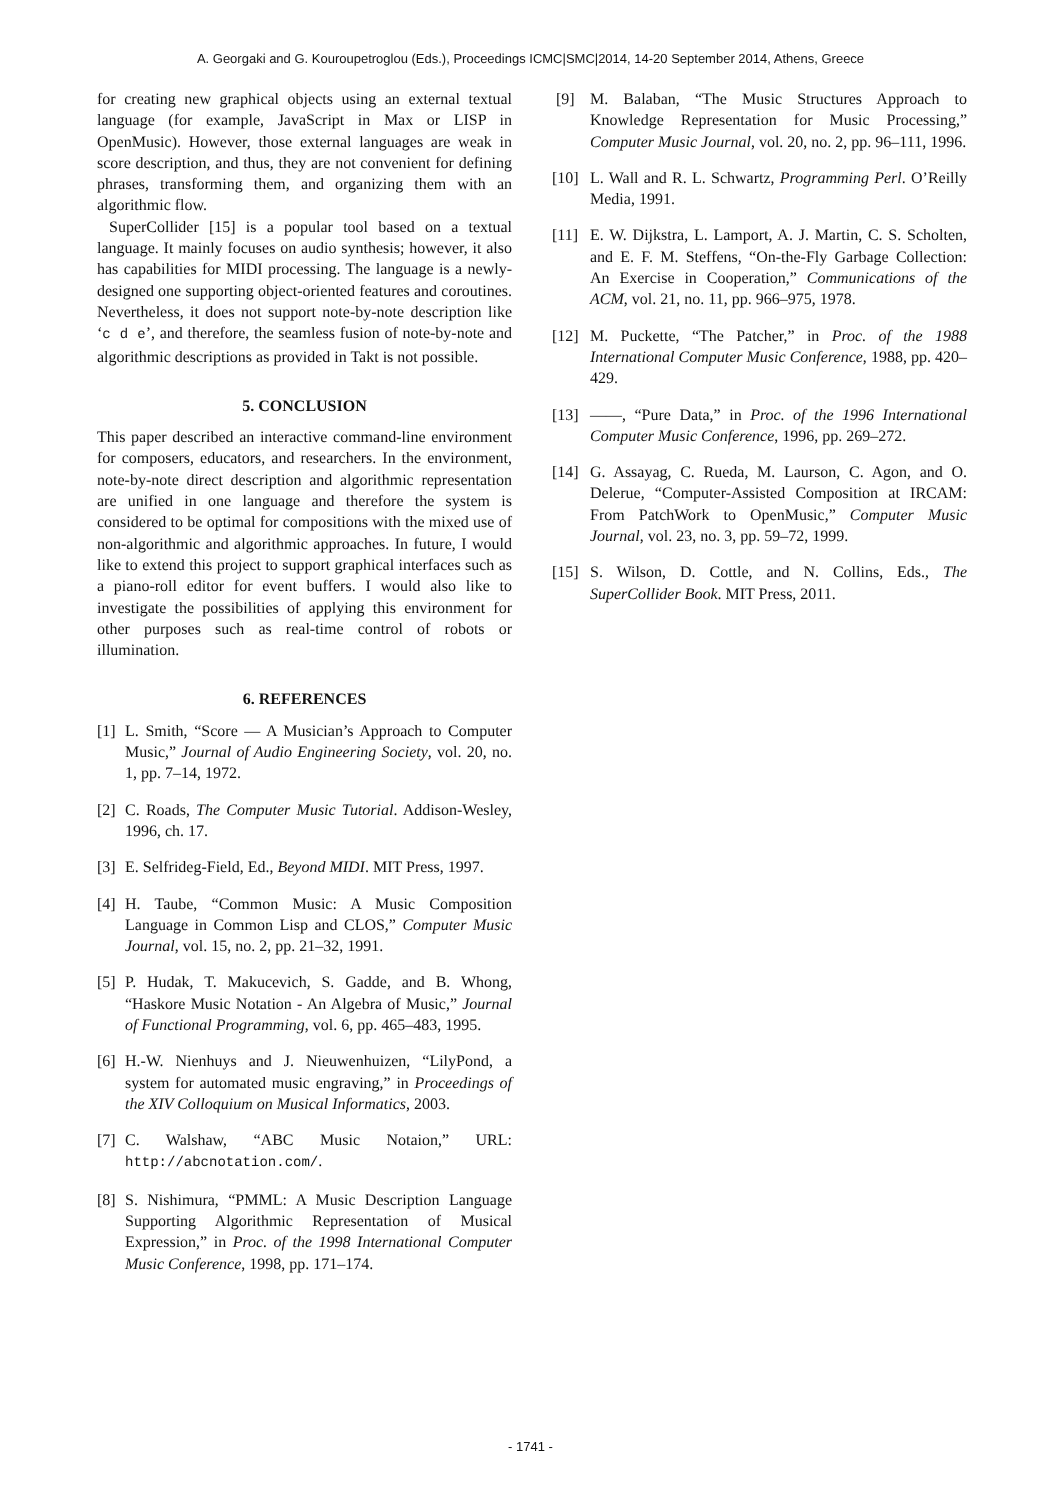A. Georgaki and G. Kouroupetroglou (Eds.), Proceedings ICMC|SMC|2014, 14-20 September 2014, Athens, Greece
for creating new graphical objects using an external textual language (for example, JavaScript in Max or LISP in OpenMusic). However, those external languages are weak in score description, and thus, they are not convenient for defining phrases, transforming them, and organizing them with an algorithmic flow.
SuperCollider [15] is a popular tool based on a textual language. It mainly focuses on audio synthesis; however, it also has capabilities for MIDI processing. The language is a newly-designed one supporting object-oriented features and coroutines. Nevertheless, it does not support note-by-note description like ‘c d e’, and therefore, the seamless fusion of note-by-note and algorithmic descriptions as provided in Takt is not possible.
5. CONCLUSION
This paper described an interactive command-line environment for composers, educators, and researchers. In the environment, note-by-note direct description and algorithmic representation are unified in one language and therefore the system is considered to be optimal for compositions with the mixed use of non-algorithmic and algorithmic approaches. In future, I would like to extend this project to support graphical interfaces such as a piano-roll editor for event buffers. I would also like to investigate the possibilities of applying this environment for other purposes such as real-time control of robots or illumination.
6. REFERENCES
[1] L. Smith, “Score — A Musician’s Approach to Computer Music,” Journal of Audio Engineering Society, vol. 20, no. 1, pp. 7–14, 1972.
[2] C. Roads, The Computer Music Tutorial. Addison-Wesley, 1996, ch. 17.
[3] E. Selfrideg-Field, Ed., Beyond MIDI. MIT Press, 1997.
[4] H. Taube, “Common Music: A Music Composition Language in Common Lisp and CLOS,” Computer Music Journal, vol. 15, no. 2, pp. 21–32, 1991.
[5] P. Hudak, T. Makucevich, S. Gadde, and B. Whong, “Haskore Music Notation - An Algebra of Music,” Journal of Functional Programming, vol. 6, pp. 465–483, 1995.
[6] H.-W. Nienhuys and J. Nieuwenhuizen, “LilyPond, a system for automated music engraving,” in Proceedings of the XIV Colloquium on Musical Informatics, 2003.
[7] C. Walshaw, “ABC Music Notaion,” URL: http://abcnotation.com/.
[8] S. Nishimura, “PMML: A Music Description Language Supporting Algorithmic Representation of Musical Expression,” in Proc. of the 1998 International Computer Music Conference, 1998, pp. 171–174.
[9] M. Balaban, “The Music Structures Approach to Knowledge Representation for Music Processing,” Computer Music Journal, vol. 20, no. 2, pp. 96–111, 1996.
[10] L. Wall and R. L. Schwartz, Programming Perl. O’Reilly Media, 1991.
[11] E. W. Dijkstra, L. Lamport, A. J. Martin, C. S. Scholten, and E. F. M. Steffens, “On-the-Fly Garbage Collection: An Exercise in Cooperation,” Communications of the ACM, vol. 21, no. 11, pp. 966–975, 1978.
[12] M. Puckette, “The Patcher,” in Proc. of the 1988 International Computer Music Conference, 1988, pp. 420–429.
[13] ——, “Pure Data,” in Proc. of the 1996 International Computer Music Conference, 1996, pp. 269–272.
[14] G. Assayag, C. Rueda, M. Laurson, C. Agon, and O. Delerue, “Computer-Assisted Composition at IRCAM: From PatchWork to OpenMusic,” Computer Music Journal, vol. 23, no. 3, pp. 59–72, 1999.
[15] S. Wilson, D. Cottle, and N. Collins, Eds., The SuperCollider Book. MIT Press, 2011.
- 1741 -